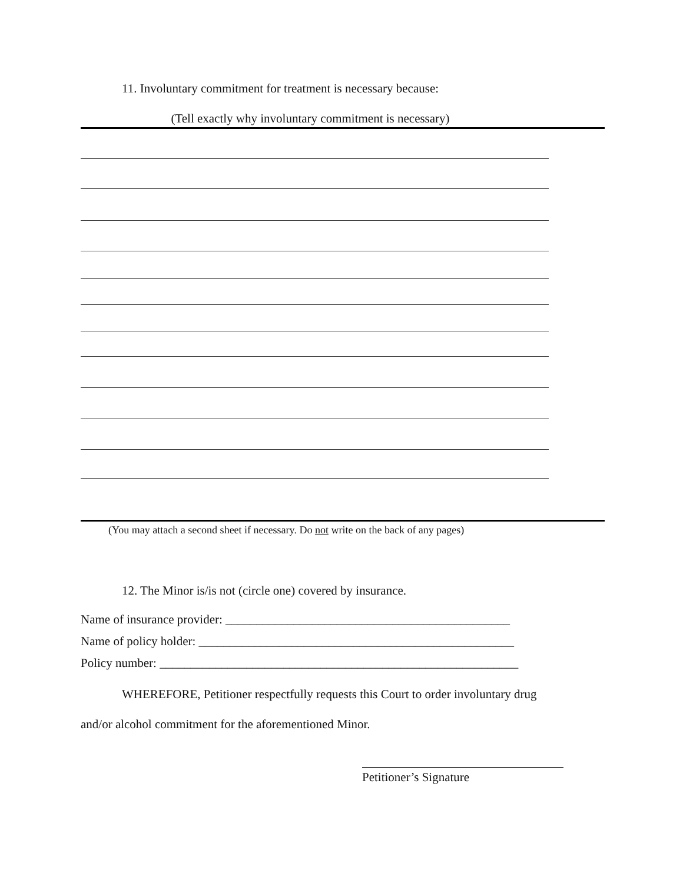11. Involuntary commitment for treatment is necessary because:
(Tell exactly why involuntary commitment is necessary)
(You may attach a second sheet if necessary. Do not write on the back of any pages)
12. The Minor is/is not (circle one) covered by insurance.
Name of insurance provider: ______________________________________________
Name of policy holder: ___________________________________________________
Policy number: __________________________________________________________
WHEREFORE, Petitioner respectfully requests this Court to order involuntary drug
and/or alcohol commitment for the aforementioned Minor.
Petitioner’s Signature